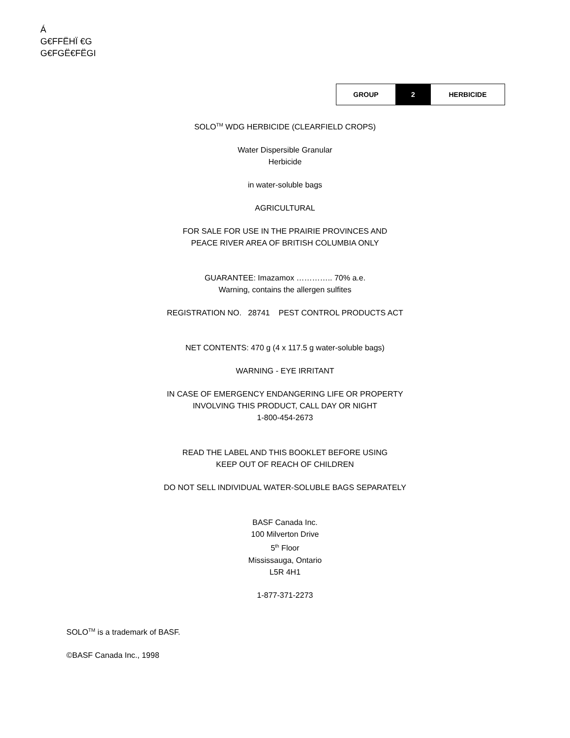Á
G€FFËHÏ €G
G€FGË€FËGI
| GROUP | 2 | HERBICIDE |
SOLO<sup>TM</sup> WDG HERBICIDE (CLEARFIELD CROPS)
Water Dispersible Granular
Herbicide
in water-soluble bags
AGRICULTURAL
FOR SALE FOR USE IN THE PRAIRIE PROVINCES AND
PEACE RIVER AREA OF BRITISH COLUMBIA ONLY
GUARANTEE: Imazamox ………….. 70% a.e.
Warning, contains the allergen sulfites
REGISTRATION NO. 28741 PEST CONTROL PRODUCTS ACT
NET CONTENTS: 470 g (4 x 117.5 g water-soluble bags)
WARNING - EYE IRRITANT
IN CASE OF EMERGENCY ENDANGERING LIFE OR PROPERTY
INVOLVING THIS PRODUCT, CALL DAY OR NIGHT
1-800-454-2673
READ THE LABEL AND THIS BOOKLET BEFORE USING
KEEP OUT OF REACH OF CHILDREN
DO NOT SELL INDIVIDUAL WATER-SOLUBLE BAGS SEPARATELY
BASF Canada Inc.
100 Milverton Drive
5<sup>th</sup> Floor
Mississauga, Ontario
L5R 4H1
1-877-371-2273
SOLO<sup>TM</sup> is a trademark of BASF.
©BASF Canada Inc., 1998